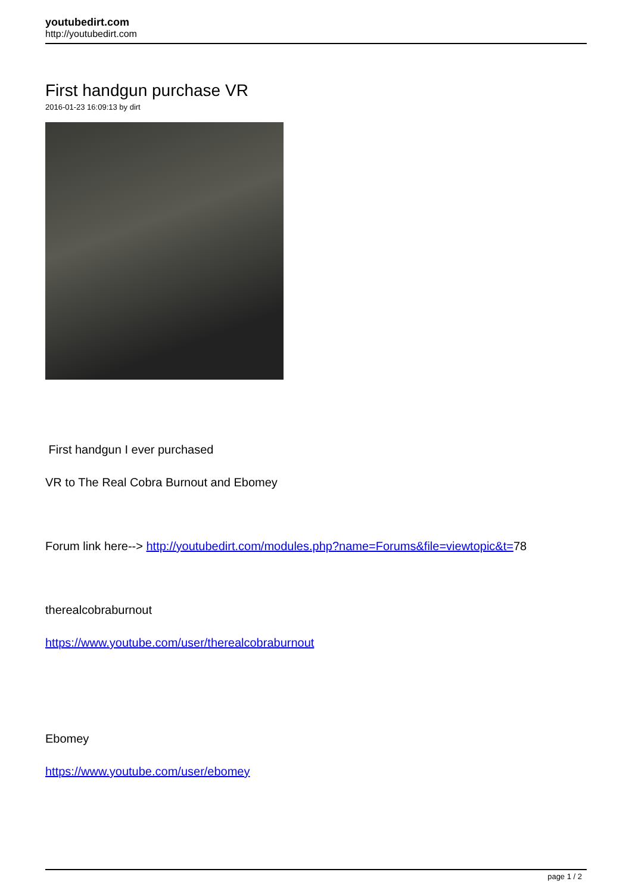youtubedirt.com
http://youtubedirt.com
First handgun purchase VR
2016-01-23 16:09:13 by dirt
First handgun I ever purchased
VR to The Real Cobra Burnout and Ebomey
Forum link here--> http://youtubedirt.com/modules.php?name=Forums&file=viewtopic&t=78
therealcobraburnout
https://www.youtube.com/user/therealcobraburnout
Ebomey
https://www.youtube.com/user/ebomey
page 1 / 2